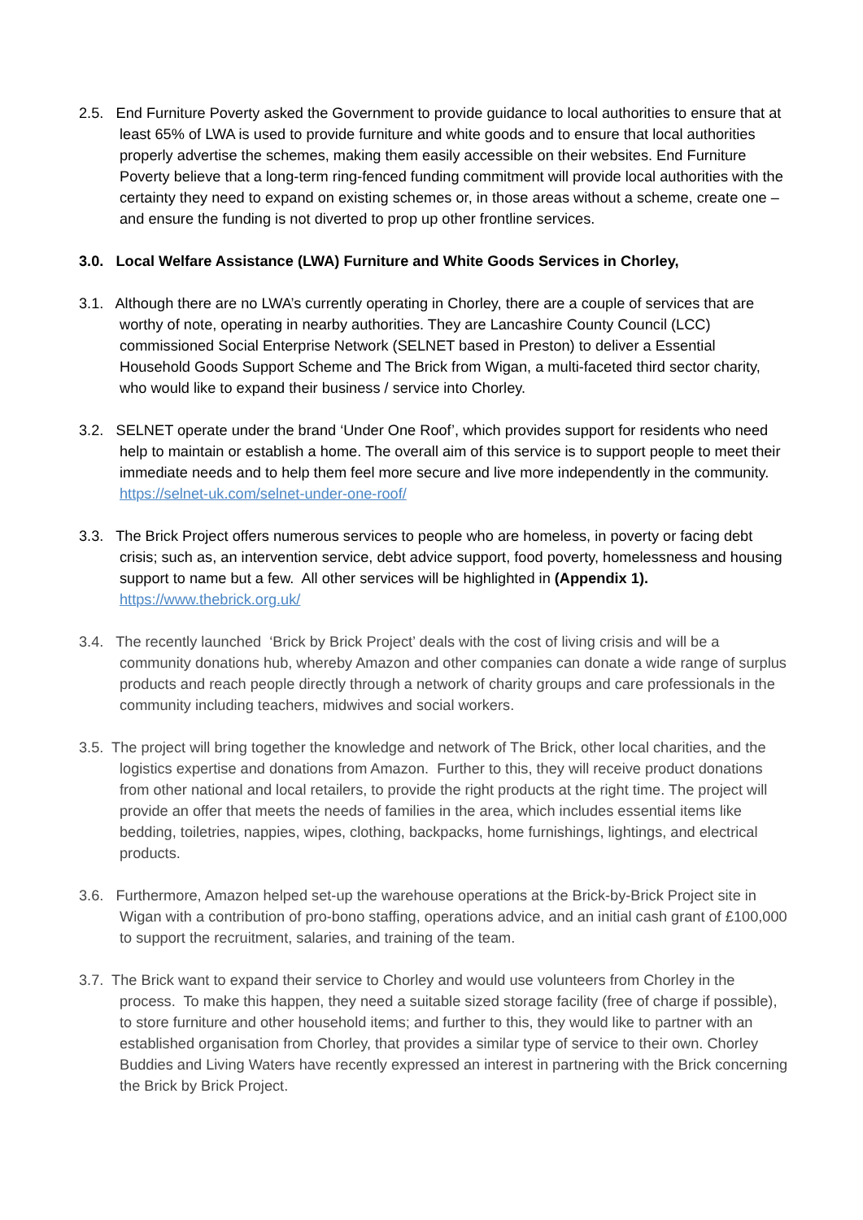2.5. End Furniture Poverty asked the Government to provide guidance to local authorities to ensure that at least 65% of LWA is used to provide furniture and white goods and to ensure that local authorities properly advertise the schemes, making them easily accessible on their websites. End Furniture Poverty believe that a long-term ring-fenced funding commitment will provide local authorities with the certainty they need to expand on existing schemes or, in those areas without a scheme, create one – and ensure the funding is not diverted to prop up other frontline services.
3.0. Local Welfare Assistance (LWA) Furniture and White Goods Services in Chorley,
3.1. Although there are no LWA’s currently operating in Chorley, there are a couple of services that are worthy of note, operating in nearby authorities. They are Lancashire County Council (LCC) commissioned Social Enterprise Network (SELNET based in Preston) to deliver a Essential Household Goods Support Scheme and The Brick from Wigan, a multi-faceted third sector charity, who would like to expand their business / service into Chorley.
3.2. SELNET operate under the brand ‘Under One Roof’, which provides support for residents who need help to maintain or establish a home. The overall aim of this service is to support people to meet their immediate needs and to help them feel more secure and live more independently in the community. https://selnet-uk.com/selnet-under-one-roof/
3.3. The Brick Project offers numerous services to people who are homeless, in poverty or facing debt crisis; such as, an intervention service, debt advice support, food poverty, homelessness and housing support to name but a few. All other services will be highlighted in (Appendix 1). https://www.thebrick.org.uk/
3.4. The recently launched ‘Brick by Brick Project’ deals with the cost of living crisis and will be a community donations hub, whereby Amazon and other companies can donate a wide range of surplus products and reach people directly through a network of charity groups and care professionals in the community including teachers, midwives and social workers.
3.5. The project will bring together the knowledge and network of The Brick, other local charities, and the logistics expertise and donations from Amazon. Further to this, they will receive product donations from other national and local retailers, to provide the right products at the right time. The project will provide an offer that meets the needs of families in the area, which includes essential items like bedding, toiletries, nappies, wipes, clothing, backpacks, home furnishings, lightings, and electrical products.
3.6. Furthermore, Amazon helped set-up the warehouse operations at the Brick-by-Brick Project site in Wigan with a contribution of pro-bono staffing, operations advice, and an initial cash grant of £100,000 to support the recruitment, salaries, and training of the team.
3.7. The Brick want to expand their service to Chorley and would use volunteers from Chorley in the process. To make this happen, they need a suitable sized storage facility (free of charge if possible), to store furniture and other household items; and further to this, they would like to partner with an established organisation from Chorley, that provides a similar type of service to their own. Chorley Buddies and Living Waters have recently expressed an interest in partnering with the Brick concerning the Brick by Brick Project.